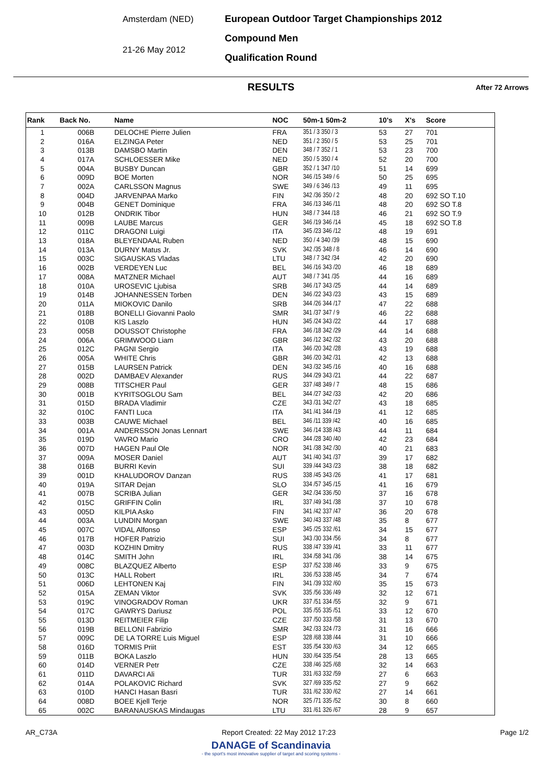Amsterdam (NED)
21-26 May 2012
European Outdoor Target Championships 2012
Compound Men
Qualification Round
RESULTS After 72 Arrows
| Rank | Back No. | Name | NOC | 50m-1 50m-2 | 10's | X's | Score |
| --- | --- | --- | --- | --- | --- | --- | --- |
| 1 | 006B | DELOCHE Pierre Julien | FRA | 351 / 3 350 / 3 | 53 | 27 | 701 |
| 2 | 016A | ELZINGA Peter | NED | 351 / 2 350 / 5 | 53 | 25 | 701 |
| 3 | 013B | DAMSBO Martin | DEN | 348 / 7 352 / 1 | 53 | 23 | 700 |
| 4 | 017A | SCHLOESSER Mike | NED | 350 / 5 350 / 4 | 52 | 20 | 700 |
| 5 | 004A | BUSBY Duncan | GBR | 352 / 1 347 /10 | 51 | 14 | 699 |
| 6 | 009D | BOE Morten | NOR | 346 /15 349 / 6 | 50 | 25 | 695 |
| 7 | 002A | CARLSSON Magnus | SWE | 349 / 6 346 /13 | 49 | 11 | 695 |
| 8 | 004D | JARVENPAA Marko | FIN | 342 /36 350 / 2 | 48 | 20 | 692 SO T.10 |
| 9 | 004B | GENET Dominique | FRA | 346 /13 346 /11 | 48 | 20 | 692 SO T.8 |
| 10 | 012B | ONDRIK Tibor | HUN | 348 / 7 344 /18 | 46 | 21 | 692 SO T.9 |
| 11 | 009B | LAUBE Marcus | GER | 346 /19 346 /14 | 45 | 18 | 692 SO T.8 |
| 12 | 011C | DRAGONI Luigi | ITA | 345 /23 346 /12 | 48 | 19 | 691 |
| 13 | 018A | BLEYENDAAL Ruben | NED | 350 / 4 340 /39 | 48 | 15 | 690 |
| 14 | 013A | DURNY Matus Jr. | SVK | 342 /35 348 / 8 | 46 | 14 | 690 |
| 15 | 003C | SIGAUSKAS Vladas | LTU | 348 / 7 342 /34 | 42 | 20 | 690 |
| 16 | 002B | VERDEYEN Luc | BEL | 346 /16 343 /20 | 46 | 18 | 689 |
| 17 | 008A | MATZNER Michael | AUT | 348 / 7 341 /35 | 44 | 16 | 689 |
| 18 | 010A | UROSEVIC Ljubisa | SRB | 346 /17 343 /25 | 44 | 14 | 689 |
| 19 | 014B | JOHANNESSEN Torben | DEN | 346 /22 343 /23 | 43 | 15 | 689 |
| 20 | 011A | MIOKOVIC Danilo | SRB | 344 /26 344 /17 | 47 | 22 | 688 |
| 21 | 018B | BONELLI Giovanni Paolo | SMR | 341 /37 347 / 9 | 46 | 22 | 688 |
| 22 | 010B | KIS Laszlo | HUN | 345 /24 343 /22 | 44 | 17 | 688 |
| 23 | 005B | DOUSSOT Christophe | FRA | 346 /18 342 /29 | 44 | 14 | 688 |
| 24 | 006A | GRIMWOOD Liam | GBR | 346 /12 342 /32 | 43 | 20 | 688 |
| 25 | 012C | PAGNI Sergio | ITA | 346 /20 342 /28 | 43 | 19 | 688 |
| 26 | 005A | WHITE Chris | GBR | 346 /20 342 /31 | 42 | 13 | 688 |
| 27 | 015B | LAURSEN Patrick | DEN | 343 /32 345 /16 | 40 | 16 | 688 |
| 28 | 002D | DAMBAEV Alexander | RUS | 344 /29 343 /21 | 44 | 22 | 687 |
| 29 | 008B | TITSCHER Paul | GER | 337 /48 349 / 7 | 48 | 15 | 686 |
| 30 | 001B | KYRITSOGLOU Sam | BEL | 344 /27 342 /33 | 42 | 20 | 686 |
| 31 | 015D | BRADA Vladimir | CZE | 343 /31 342 /27 | 43 | 18 | 685 |
| 32 | 010C | FANTI Luca | ITA | 341 /41 344 /19 | 41 | 12 | 685 |
| 33 | 003B | CAUWE Michael | BEL | 346 /11 339 /42 | 40 | 16 | 685 |
| 34 | 001A | ANDERSSON Jonas Lennart | SWE | 346 /14 338 /43 | 44 | 11 | 684 |
| 35 | 019D | VAVRO Mario | CRO | 344 /28 340 /40 | 42 | 23 | 684 |
| 36 | 007D | HAGEN Paul Ole | NOR | 341 /38 342 /30 | 40 | 21 | 683 |
| 37 | 009A | MOSER Daniel | AUT | 341 /40 341 /37 | 39 | 17 | 682 |
| 38 | 016B | BURRI Kevin | SUI | 339 /44 343 /23 | 38 | 18 | 682 |
| 39 | 001D | KHALUDOROV Danzan | RUS | 338 /45 343 /26 | 41 | 17 | 681 |
| 40 | 019A | SITAR Dejan | SLO | 334 /57 345 /15 | 41 | 16 | 679 |
| 41 | 007B | SCRIBA Julian | GER | 342 /34 336 /50 | 37 | 16 | 678 |
| 42 | 015C | GRIFFIN Colin | IRL | 337 /49 341 /38 | 37 | 10 | 678 |
| 43 | 005D | KILPIA Asko | FIN | 341 /42 337 /47 | 36 | 20 | 678 |
| 44 | 003A | LUNDIN Morgan | SWE | 340 /43 337 /48 | 35 | 8 | 677 |
| 45 | 007C | VIDAL Alfonso | ESP | 345 /25 332 /61 | 34 | 15 | 677 |
| 46 | 017B | HOFER Patrizio | SUI | 343 /30 334 /56 | 34 | 8 | 677 |
| 47 | 003D | KOZHIN Dmitry | RUS | 338 /47 339 /41 | 33 | 11 | 677 |
| 48 | 014C | SMITH John | IRL | 334 /58 341 /36 | 38 | 14 | 675 |
| 49 | 008C | BLAZQUEZ Alberto | ESP | 337 /52 338 /46 | 33 | 9 | 675 |
| 50 | 013C | HALL Robert | IRL | 336 /53 338 /45 | 34 | 7 | 674 |
| 51 | 006D | LEHTONEN Kaj | FIN | 341 /39 332 /60 | 35 | 15 | 673 |
| 52 | 015A | ZEMAN Viktor | SVK | 335 /56 336 /49 | 32 | 12 | 671 |
| 53 | 019C | VINOGRADOV Roman | UKR | 337 /51 334 /55 | 32 | 9 | 671 |
| 54 | 017C | GAWRYS Dariusz | POL | 335 /55 335 /51 | 33 | 12 | 670 |
| 55 | 013D | REITMEIER Filip | CZE | 337 /50 333 /58 | 31 | 13 | 670 |
| 56 | 019B | BELLONI Fabrizio | SMR | 342 /33 324 /73 | 31 | 16 | 666 |
| 57 | 009C | DE LA TORRE Luis Miguel | ESP | 328 /68 338 /44 | 31 | 10 | 666 |
| 58 | 016D | TORMIS Priit | EST | 335 /54 330 /63 | 34 | 12 | 665 |
| 59 | 011B | BOKA Laszlo | HUN | 330 /64 335 /54 | 28 | 13 | 665 |
| 60 | 014D | VERNER Petr | CZE | 338 /46 325 /68 | 32 | 14 | 663 |
| 61 | 011D | DAVARCI Ali | TUR | 331 /63 332 /59 | 27 | 6 | 663 |
| 62 | 014A | POLAKOVIC Richard | SVK | 327 /69 335 /52 | 27 | 9 | 662 |
| 63 | 010D | HANCI Hasan Basri | TUR | 331 /62 330 /62 | 27 | 14 | 661 |
| 64 | 008D | BOEE Kjell Terje | NOR | 325 /71 335 /52 | 30 | 8 | 660 |
| 65 | 002C | BARANAUSKAS Mindaugas | LTU | 331 /61 326 /67 | 28 | 9 | 657 |
AR_C73A Report Created: 22 May 2012 17:23 Page 1/2
DANAGE of Scandinavia
- the sport's most innovative supplier of target and scoring systems -